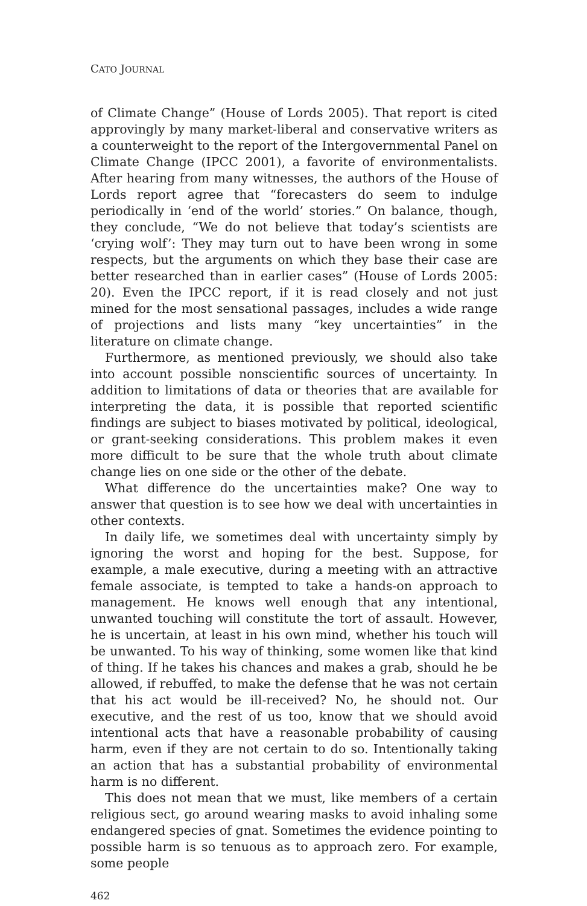CATO JOURNAL
of Climate Change” (House of Lords 2005). That report is cited approvingly by many market-liberal and conservative writers as a counterweight to the report of the Intergovernmental Panel on Climate Change (IPCC 2001), a favorite of environmentalists. After hearing from many witnesses, the authors of the House of Lords report agree that “forecasters do seem to indulge periodically in ‘end of the world’ stories.” On balance, though, they conclude, “We do not believe that today’s scientists are ‘crying wolf’: They may turn out to have been wrong in some respects, but the arguments on which they base their case are better researched than in earlier cases” (House of Lords 2005: 20). Even the IPCC report, if it is read closely and not just mined for the most sensational passages, includes a wide range of projections and lists many “key uncertainties” in the literature on climate change.
Furthermore, as mentioned previously, we should also take into account possible nonscientific sources of uncertainty. In addition to limitations of data or theories that are available for interpreting the data, it is possible that reported scientific findings are subject to biases motivated by political, ideological, or grant-seeking considerations. This problem makes it even more difficult to be sure that the whole truth about climate change lies on one side or the other of the debate.
What difference do the uncertainties make? One way to answer that question is to see how we deal with uncertainties in other contexts.
In daily life, we sometimes deal with uncertainty simply by ignoring the worst and hoping for the best. Suppose, for example, a male executive, during a meeting with an attractive female associate, is tempted to take a hands-on approach to management. He knows well enough that any intentional, unwanted touching will constitute the tort of assault. However, he is uncertain, at least in his own mind, whether his touch will be unwanted. To his way of thinking, some women like that kind of thing. If he takes his chances and makes a grab, should he be allowed, if rebuffed, to make the defense that he was not certain that his act would be ill-received? No, he should not. Our executive, and the rest of us too, know that we should avoid intentional acts that have a reasonable probability of causing harm, even if they are not certain to do so. Intentionally taking an action that has a substantial probability of environmental harm is no different.
This does not mean that we must, like members of a certain religious sect, go around wearing masks to avoid inhaling some endangered species of gnat. Sometimes the evidence pointing to possible harm is so tenuous as to approach zero. For example, some people
462